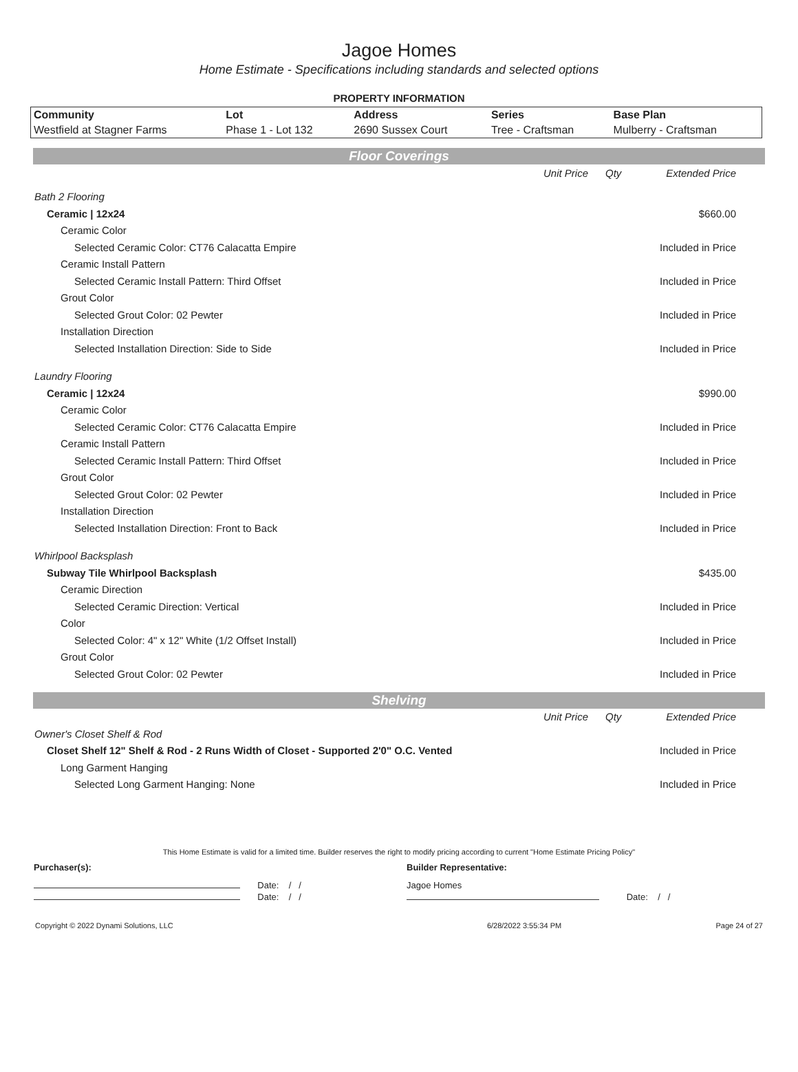Jagoe Homes
Home Estimate - Specifications including standards and selected options
PROPERTY INFORMATION
| Community | Lot | Address | Series | Base Plan |
| --- | --- | --- | --- | --- |
| Westfield at Stagner Farms | Phase 1 - Lot 132 | 2690 Sussex Court | Tree - Craftsman | Mulberry - Craftsman |
Floor Coverings
| | Unit Price | Qty | Extended Price |
| Bath 2 Flooring | | | |
| Ceramic / 12x24 | | | $660.00 |
| Ceramic Color | | | |
| Selected Ceramic Color: CT76 Calacatta Empire | | | Included in Price |
| Ceramic Install Pattern | | | |
| Selected Ceramic Install Pattern: Third Offset | | | Included in Price |
| Grout Color | | | |
| Selected Grout Color: 02 Pewter | | | Included in Price |
| Installation Direction | | | |
| Selected Installation Direction: Side to Side | | | Included in Price |
| Laundry Flooring | | | |
| Ceramic / 12x24 | | | $990.00 |
| Ceramic Color | | | |
| Selected Ceramic Color: CT76 Calacatta Empire | | | Included in Price |
| Ceramic Install Pattern | | | |
| Selected Ceramic Install Pattern: Third Offset | | | Included in Price |
| Grout Color | | | |
| Selected Grout Color: 02 Pewter | | | Included in Price |
| Installation Direction | | | |
| Selected Installation Direction: Front to Back | | | Included in Price |
| Whirlpool Backsplash | | | |
| Subway Tile Whirlpool Backsplash | | | $435.00 |
| Ceramic Direction | | | |
| Selected Ceramic Direction: Vertical | | | Included in Price |
| Color | | | |
| Selected Color: 4" x 12" White (1/2 Offset Install) | | | Included in Price |
| Grout Color | | | |
| Selected Grout Color: 02 Pewter | | | Included in Price |
Shelving
| | Unit Price | Qty | Extended Price |
| Owner's Closet Shelf & Rod | | | |
| Closet Shelf 12" Shelf & Rod - 2 Runs Width of Closet - Supported 2'0" O.C. Vented | | | Included in Price |
| Long Garment Hanging | | | |
| Selected Long Garment Hanging: None | | | Included in Price |
This Home Estimate is valid for a limited time. Builder reserves the right to modify pricing according to current "Home Estimate Pricing Policy"
| Purchaser(s): | Builder Representative: |
| Date: / / | Jagoe Homes |
| Date: / / | Date: / / |
| Copyright © 2022 Dynami Solutions, LLC | 6/28/2022 3:55:34 PM | Page 24 of 27 |